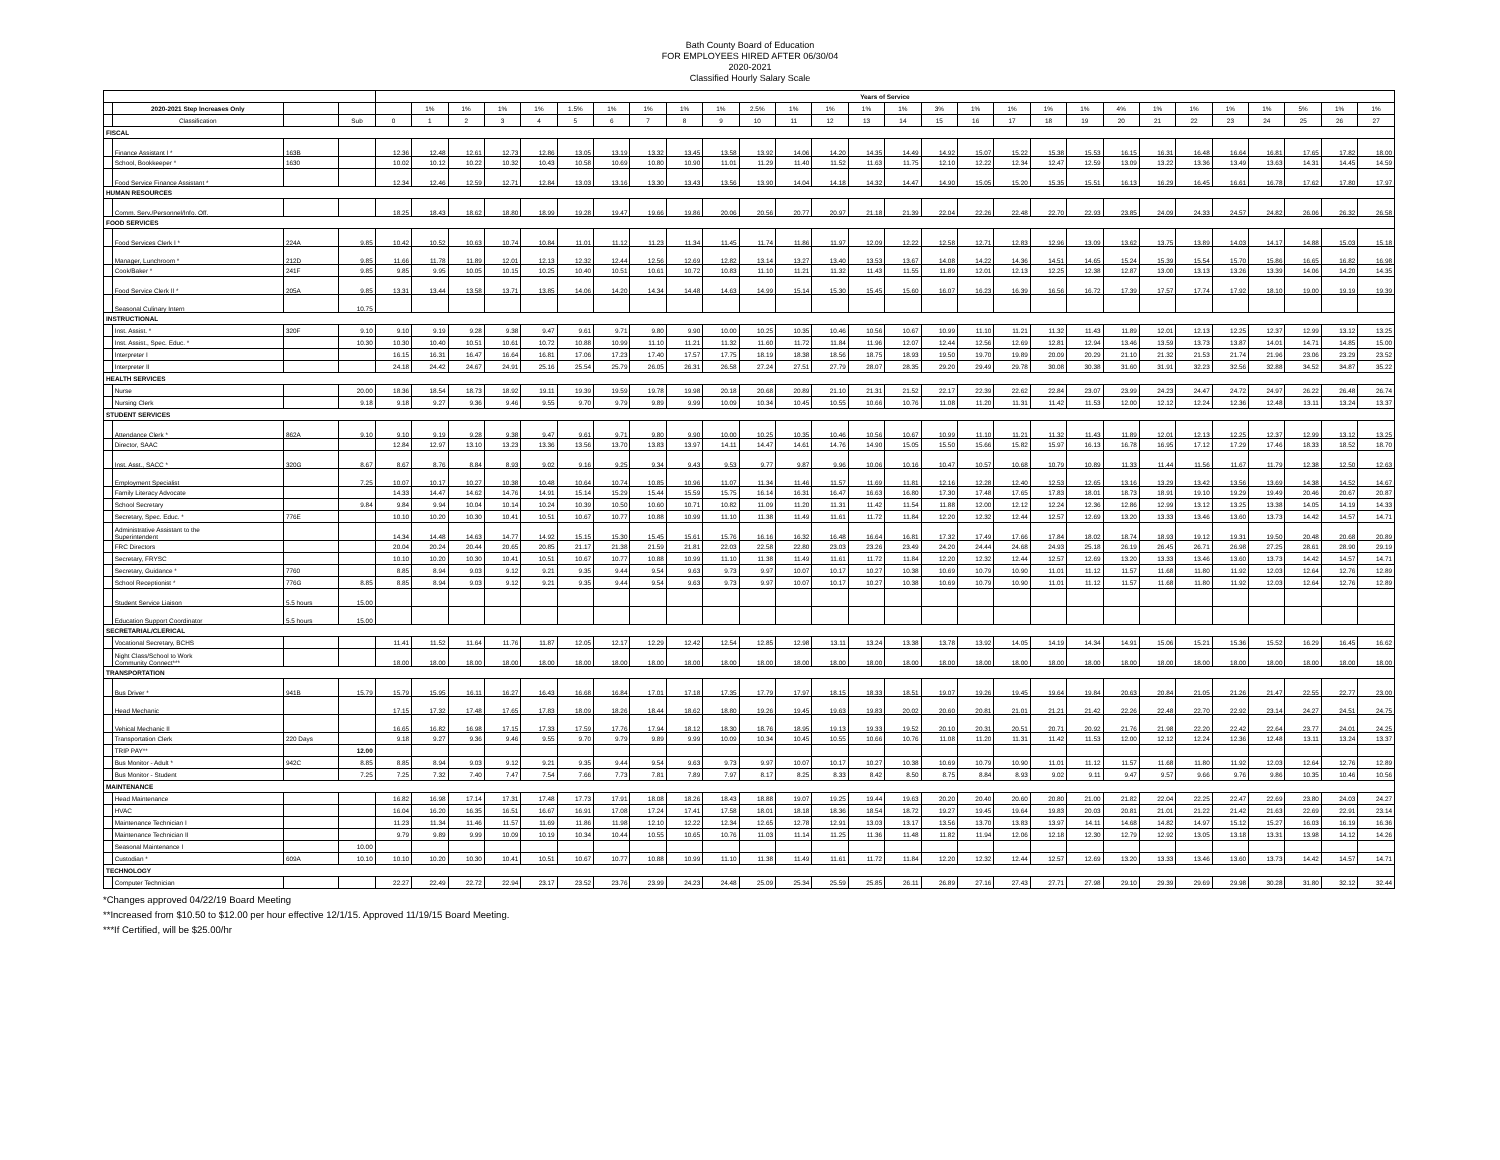Bath County Board of Education
FOR EMPLOYEES HIRED AFTER 06/30/04
2020-2021
Classified Hourly Salary Scale
| | | | | Years of Service | | | | | | | | | | | | | | | | | | | | | | | | | | | |
| --- | --- | --- | --- | --- | --- | --- | --- | --- | --- | --- | --- | --- | --- | --- | --- | --- | --- | --- | --- | --- | --- | --- | --- | --- | --- | --- | --- | --- | --- | --- | --- |
| | 2020-2021 Step Increases Only | | | | 1% | 1% | 1% | 1% | 1.5% | 1% | 1% | 1% | 1% | 2.5% | 1% | 1% | 1% | 1% | 3% | 1% | 1% | 1% | 1% | 4% | 1% | 1% | 1% | 1% | 5% | 1% | 1% |
| | Classification | | Sub | 0 | 1 | 2 | 3 | 4 | 5 | 6 | 7 | 8 | 9 | 10 | 11 | 12 | 13 | 14 | 15 | 16 | 17 | 18 | 19 | 20 | 21 | 22 | 23 | 24 | 25 | 26 | 27 |
| FISCAL | | | | | | | | | | | | | | | | | | | | | | | | | | | | | | | |
| | Finance Assistant I * | 163B | | 12.36 | 12.48 | 12.61 | 12.73 | 12.86 | 13.05 | 13.19 | 13.32 | 13.45 | 13.58 | 13.92 | 14.06 | 14.20 | 14.35 | 14.49 | 14.92 | 15.07 | 15.22 | 15.38 | 15.53 | 16.15 | 16.31 | 16.48 | 16.64 | 16.81 | 17.65 | 17.82 | 18.00 |
| | School, Bookkeeper * | 1630 | | 10.02 | 10.12 | 10.22 | 10.32 | 10.43 | 10.58 | 10.69 | 10.80 | 10.90 | 11.01 | 11.29 | 11.40 | 11.52 | 11.63 | 11.75 | 12.10 | 12.22 | 12.34 | 12.47 | 12.59 | 13.09 | 13.22 | 13.36 | 13.49 | 13.63 | 14.31 | 14.45 | 14.59 |
| | Food Service Finance Assistant * | | | 12.34 | 12.46 | 12.59 | 12.71 | 12.84 | 13.03 | 13.16 | 13.30 | 13.43 | 13.56 | 13.90 | 14.04 | 14.18 | 14.32 | 14.47 | 14.90 | 15.05 | 15.20 | 15.35 | 15.51 | 16.13 | 16.29 | 16.45 | 16.61 | 16.78 | 17.62 | 17.80 | 17.97 |
| HUMAN RESOURCES | | | | | | | | | | | | | | | | | | | | | | | | | | | | | | | |
| | Comm. Serv./Personnel/Info. Off. | | | 18.25 | 18.43 | 18.62 | 18.80 | 18.99 | 19.28 | 19.47 | 19.66 | 19.86 | 20.06 | 20.56 | 20.77 | 20.97 | 21.18 | 21.39 | 22.04 | 22.26 | 22.48 | 22.70 | 22.93 | 23.85 | 24.09 | 24.33 | 24.57 | 24.82 | 26.06 | 26.32 | 26.58 |
| FOOD SERVICES | | | | | | | | | | | | | | | | | | | | | | | | | | | | | | | |
| | Food Services Clerk I * | 224A | 9.85 | 10.42 | 10.52 | 10.63 | 10.74 | 10.84 | 11.01 | 11.12 | 11.23 | 11.34 | 11.45 | 11.74 | 11.86 | 11.97 | 12.09 | 12.22 | 12.58 | 12.71 | 12.83 | 12.96 | 13.09 | 13.62 | 13.75 | 13.89 | 14.03 | 14.17 | 14.88 | 15.03 | 15.18 |
| | Manager, Lunchroom * | 212D | 9.85 | 11.66 | 11.78 | 11.89 | 12.01 | 12.13 | 12.32 | 12.44 | 12.56 | 12.69 | 12.82 | 13.14 | 13.27 | 13.40 | 13.53 | 13.67 | 14.08 | 14.22 | 14.36 | 14.51 | 14.65 | 15.24 | 15.39 | 15.54 | 15.70 | 15.86 | 16.65 | 16.82 | 16.98 |
| | Cook/Baker * | 241F | 9.85 | 9.85 | 9.95 | 10.05 | 10.15 | 10.25 | 10.40 | 10.51 | 10.61 | 10.72 | 10.83 | 11.10 | 11.21 | 11.32 | 11.43 | 11.55 | 11.89 | 12.01 | 12.13 | 12.25 | 12.38 | 12.87 | 13.00 | 13.13 | 13.26 | 13.39 | 14.06 | 14.20 | 14.35 |
| | Food Service Clerk II * | 205A | 9.85 | 13.31 | 13.44 | 13.58 | 13.71 | 13.85 | 14.06 | 14.20 | 14.34 | 14.48 | 14.63 | 14.99 | 15.14 | 15.30 | 15.45 | 15.60 | 16.07 | 16.23 | 16.39 | 16.56 | 16.72 | 17.39 | 17.57 | 17.74 | 17.92 | 18.10 | 19.00 | 19.19 | 19.39 |
| | Seasonal Culinary Intern | | 10.75 | | | | | | | | | | | | | | | | | | | | | | | | | | | | |
| INSTRUCTIONAL | | | | | | | | | | | | | | | | | | | | | | | | | | | | | | | |
| | Inst. Assist. * | 320F | 9.10 | 9.10 | 9.19 | 9.28 | 9.38 | 9.47 | 9.61 | 9.71 | 9.80 | 9.90 | 10.00 | 10.25 | 10.35 | 10.46 | 10.56 | 10.67 | 10.99 | 11.10 | 11.21 | 11.32 | 11.43 | 11.89 | 12.01 | 12.13 | 12.25 | 12.37 | 12.99 | 13.12 | 13.25 |
| | Inst. Assist., Spec. Educ. * | | 10.30 | 10.30 | 10.40 | 10.51 | 10.61 | 10.72 | 10.88 | 10.99 | 11.10 | 11.21 | 11.32 | 11.60 | 11.72 | 11.84 | 11.96 | 12.07 | 12.44 | 12.56 | 12.69 | 12.81 | 12.94 | 13.46 | 13.59 | 13.73 | 13.87 | 14.01 | 14.71 | 14.85 | 15.00 |
| | Interpreter I | | | 16.15 | 16.31 | 16.47 | 16.64 | 16.81 | 17.06 | 17.23 | 17.40 | 17.57 | 17.75 | 18.19 | 18.38 | 18.56 | 18.75 | 18.93 | 19.50 | 19.70 | 19.89 | 20.09 | 20.29 | 21.10 | 21.32 | 21.53 | 21.74 | 21.96 | 23.06 | 23.29 | 23.52 |
| | Interpreter II | | | 24.18 | 24.42 | 24.67 | 24.91 | 25.16 | 25.54 | 25.79 | 26.05 | 26.31 | 26.58 | 27.24 | 27.51 | 27.79 | 28.07 | 28.35 | 29.20 | 29.49 | 29.78 | 30.08 | 30.38 | 31.60 | 31.91 | 32.23 | 32.56 | 32.88 | 34.52 | 34.87 | 35.22 |
| HEALTH SERVICES | | | | | | | | | | | | | | | | | | | | | | | | | | | | | | | |
| | Nurse | | 20.00 | 18.36 | 18.54 | 18.73 | 18.92 | 19.11 | 19.39 | 19.59 | 19.78 | 19.98 | 20.18 | 20.68 | 20.89 | 21.10 | 21.31 | 21.52 | 22.17 | 22.39 | 22.62 | 22.84 | 23.07 | 23.99 | 24.23 | 24.47 | 24.72 | 24.97 | 26.22 | 26.48 | 26.74 |
| | Nursing Clerk | | 9.18 | 9.18 | 9.27 | 9.36 | 9.46 | 9.55 | 9.70 | 9.79 | 9.89 | 9.99 | 10.09 | 10.34 | 10.45 | 10.55 | 10.66 | 10.76 | 11.08 | 11.20 | 11.31 | 11.42 | 11.53 | 12.00 | 12.12 | 12.24 | 12.36 | 12.48 | 13.11 | 13.24 | 13.37 |
| STUDENT SERVICES | | | | | | | | | | | | | | | | | | | | | | | | | | | | | | | |
| | Attendance Clerk * | 862A | 9.10 | 9.10 | 9.19 | 9.28 | 9.38 | 9.47 | 9.61 | 9.71 | 9.80 | 9.90 | 10.00 | 10.25 | 10.35 | 10.46 | 10.56 | 10.67 | 10.99 | 11.10 | 11.21 | 11.32 | 11.43 | 11.89 | 12.01 | 12.13 | 12.25 | 12.37 | 12.99 | 13.12 | 13.25 |
| | Director, SAAC | | | 12.84 | 12.97 | 13.10 | 13.23 | 13.36 | 13.56 | 13.70 | 13.83 | 13.97 | 14.11 | 14.47 | 14.61 | 14.76 | 14.90 | 15.05 | 15.50 | 15.66 | 15.82 | 15.97 | 16.13 | 16.78 | 16.95 | 17.12 | 17.29 | 17.46 | 18.33 | 18.52 | 18.70 |
| | Inst. Asst., SACC * | 320G | 8.67 | 8.67 | 8.76 | 8.84 | 8.93 | 9.02 | 9.16 | 9.25 | 9.34 | 9.43 | 9.53 | 9.77 | 9.87 | 9.96 | 10.06 | 10.16 | 10.47 | 10.57 | 10.68 | 10.79 | 10.89 | 11.33 | 11.44 | 11.56 | 11.67 | 11.79 | 12.38 | 12.50 | 12.63 |
| | Employment Specialist | | 7.25 | 10.07 | 10.17 | 10.27 | 10.38 | 10.48 | 10.64 | 10.74 | 10.85 | 10.96 | 11.07 | 11.34 | 11.46 | 11.57 | 11.69 | 11.81 | 12.16 | 12.28 | 12.40 | 12.53 | 12.65 | 13.16 | 13.29 | 13.42 | 13.56 | 13.69 | 14.38 | 14.52 | 14.67 |
| | Family Literacy Advocate | | | 14.33 | 14.47 | 14.62 | 14.76 | 14.91 | 15.14 | 15.29 | 15.44 | 15.59 | 15.75 | 16.14 | 16.31 | 16.47 | 16.63 | 16.80 | 17.30 | 17.48 | 17.65 | 17.83 | 18.01 | 18.73 | 18.91 | 19.10 | 19.29 | 19.49 | 20.46 | 20.67 | 20.87 |
| | School Secretary | | 9.84 | 9.84 | 9.94 | 10.04 | 10.14 | 10.24 | 10.39 | 10.50 | 10.60 | 10.71 | 10.82 | 11.09 | 11.20 | 11.31 | 11.42 | 11.54 | 11.88 | 12.00 | 12.12 | 12.24 | 12.36 | 12.86 | 12.99 | 13.12 | 13.25 | 13.38 | 14.05 | 14.19 | 14.33 |
| | Secretary, Spec. Educ. * | 776E | | 10.10 | 10.20 | 10.30 | 10.41 | 10.51 | 10.67 | 10.77 | 10.88 | 10.99 | 11.10 | 11.38 | 11.49 | 11.61 | 11.72 | 11.84 | 12.20 | 12.32 | 12.44 | 12.57 | 12.69 | 13.20 | 13.33 | 13.46 | 13.60 | 13.73 | 14.42 | 14.57 | 14.71 |
| | Administrative Assistant to the Superintendent | | | 14.34 | 14.48 | 14.63 | 14.77 | 14.92 | 15.15 | 15.30 | 15.45 | 15.61 | 15.76 | 16.16 | 16.32 | 16.48 | 16.64 | 16.81 | 17.32 | 17.49 | 17.66 | 17.84 | 18.02 | 18.74 | 18.93 | 19.12 | 19.31 | 19.50 | 20.48 | 20.68 | 20.89 |
| | FRC Directors | | | 20.04 | 20.24 | 20.44 | 20.65 | 20.85 | 21.17 | 21.38 | 21.59 | 21.81 | 22.03 | 22.58 | 22.80 | 23.03 | 23.26 | 23.49 | 24.20 | 24.44 | 24.68 | 24.93 | 25.18 | 26.19 | 26.45 | 26.71 | 26.98 | 27.25 | 28.61 | 28.90 | 29.19 |
| | Secretary, FRYSC | | | 10.10 | 10.20 | 10.30 | 10.41 | 10.51 | 10.67 | 10.77 | 10.88 | 10.99 | 11.10 | 11.38 | 11.49 | 11.61 | 11.72 | 11.84 | 12.20 | 12.32 | 12.44 | 12.57 | 12.69 | 13.20 | 13.33 | 13.46 | 13.60 | 13.73 | 14.42 | 14.57 | 14.71 |
| | Secretary, Guidance * | 7760 | | 8.85 | 8.94 | 9.03 | 9.12 | 9.21 | 9.35 | 9.44 | 9.54 | 9.63 | 9.73 | 9.97 | 10.07 | 10.17 | 10.27 | 10.38 | 10.69 | 10.79 | 10.90 | 11.01 | 11.12 | 11.57 | 11.68 | 11.80 | 11.92 | 12.03 | 12.64 | 12.76 | 12.89 |
| | School Receptionist * | 776G | 8.85 | 8.85 | 8.94 | 9.03 | 9.12 | 9.21 | 9.35 | 9.44 | 9.54 | 9.63 | 9.73 | 9.97 | 10.07 | 10.17 | 10.27 | 10.38 | 10.69 | 10.79 | 10.90 | 11.01 | 11.12 | 11.57 | 11.68 | 11.80 | 11.92 | 12.03 | 12.64 | 12.76 | 12.89 |
| | Student Service Liaison | 5.5 hours | 15.00 | | | | | | | | | | | | | | | | | | | | | | | | | | | | |
| | Education Support Coordinator | 5.5 hours | 15.00 | | | | | | | | | | | | | | | | | | | | | | | | | | | | |
| SECRETARIAL/CLERICAL | | | | | | | | | | | | | | | | | | | | | | | | | | | | | | | |
| | Vocational Secretary, BCHS | | | 11.41 | 11.52 | 11.64 | 11.76 | 11.87 | 12.05 | 12.17 | 12.29 | 12.42 | 12.54 | 12.85 | 12.98 | 13.11 | 13.24 | 13.38 | 13.78 | 13.92 | 14.05 | 14.19 | 14.34 | 14.91 | 15.06 | 15.21 | 15.36 | 15.52 | 16.29 | 16.45 | 16.62 |
| | Night Class/School to Work Community Connect*** | | | 18.00 | 18.00 | 18.00 | 18.00 | 18.00 | 18.00 | 18.00 | 18.00 | 18.00 | 18.00 | 18.00 | 18.00 | 18.00 | 18.00 | 18.00 | 18.00 | 18.00 | 18.00 | 18.00 | 18.00 | 18.00 | 18.00 | 18.00 | 18.00 | 18.00 | 18.00 | 18.00 | 18.00 |
| TRANSPORTATION | | | | | | | | | | | | | | | | | | | | | | | | | | | | | | | |
| | Bus Driver * | 941B | 15.79 | 15.79 | 15.95 | 16.11 | 16.27 | 16.43 | 16.68 | 16.84 | 17.01 | 17.18 | 17.35 | 17.79 | 17.97 | 18.15 | 18.33 | 18.51 | 19.07 | 19.26 | 19.45 | 19.64 | 19.84 | 20.63 | 20.84 | 21.05 | 21.26 | 21.47 | 22.55 | 22.77 | 23.00 |
| | Head Mechanic | | | 17.15 | 17.32 | 17.48 | 17.65 | 17.83 | 18.09 | 18.26 | 18.44 | 18.62 | 18.80 | 19.26 | 19.45 | 19.63 | 19.83 | 20.02 | 20.60 | 20.81 | 21.01 | 21.21 | 21.42 | 22.26 | 22.48 | 22.70 | 22.92 | 23.14 | 24.27 | 24.51 | 24.75 |
| | Vehical Mechanic II | | | 16.65 | 16.82 | 16.98 | 17.15 | 17.33 | 17.59 | 17.76 | 17.94 | 18.12 | 18.30 | 18.76 | 18.95 | 19.13 | 19.33 | 19.52 | 20.10 | 20.31 | 20.51 | 20.71 | 20.92 | 21.76 | 21.98 | 22.20 | 22.42 | 22.64 | 23.77 | 24.01 | 24.25 |
| | Transportation Clerk | 220 Days | | 9.18 | 9.27 | 9.36 | 9.46 | 9.55 | 9.70 | 9.79 | 9.89 | 9.99 | 10.09 | 10.34 | 10.45 | 10.55 | 10.66 | 10.76 | 11.08 | 11.20 | 11.31 | 11.42 | 11.53 | 12.00 | 12.12 | 12.24 | 12.36 | 12.48 | 13.11 | 13.24 | 13.37 |
| | TRIP PAY** | | 12.00 | | | | | | | | | | | | | | | | | | | | | | | | | | | | |
| | Bus Monitor - Adult * | 942C | 8.85 | 8.85 | 8.94 | 9.03 | 9.12 | 9.21 | 9.35 | 9.44 | 9.54 | 9.63 | 9.73 | 9.97 | 10.07 | 10.17 | 10.27 | 10.38 | 10.69 | 10.79 | 10.90 | 11.01 | 11.12 | 11.57 | 11.68 | 11.80 | 11.92 | 12.03 | 12.64 | 12.76 | 12.89 |
| | Bus Monitor - Student | | 7.25 | 7.25 | 7.32 | 7.40 | 7.47 | 7.54 | 7.66 | 7.73 | 7.81 | 7.89 | 7.97 | 8.17 | 8.25 | 8.33 | 8.42 | 8.50 | 8.75 | 8.84 | 8.93 | 9.02 | 9.11 | 9.47 | 9.57 | 9.66 | 9.76 | 9.86 | 10.35 | 10.46 | 10.56 |
| MAINTENANCE | | | | | | | | | | | | | | | | | | | | | | | | | | | | | | | |
| | Head Maintenance | | | 16.82 | 16.98 | 17.14 | 17.31 | 17.48 | 17.73 | 17.91 | 18.08 | 18.26 | 18.43 | 18.88 | 19.07 | 19.25 | 19.44 | 19.63 | 20.20 | 20.40 | 20.60 | 20.80 | 21.00 | 21.82 | 22.04 | 22.25 | 22.47 | 22.69 | 23.80 | 24.03 | 24.27 |
| | HVAC | | | 16.04 | 16.20 | 16.35 | 16.51 | 16.67 | 16.91 | 17.08 | 17.24 | 17.41 | 17.58 | 18.01 | 18.18 | 18.36 | 18.54 | 18.72 | 19.27 | 19.45 | 19.64 | 19.83 | 20.03 | 20.81 | 21.01 | 21.22 | 21.42 | 21.63 | 22.69 | 22.91 | 23.14 |
| | Maintenance Technician I | | | 11.23 | 11.34 | 11.46 | 11.57 | 11.69 | 11.86 | 11.98 | 12.10 | 12.22 | 12.34 | 12.65 | 12.78 | 12.91 | 13.03 | 13.17 | 13.56 | 13.70 | 13.83 | 13.97 | 14.11 | 14.68 | 14.82 | 14.97 | 15.12 | 15.27 | 16.03 | 16.19 | 16.36 |
| | Maintenance Technician II | | | 9.79 | 9.89 | 9.99 | 10.09 | 10.19 | 10.34 | 10.44 | 10.55 | 10.65 | 10.76 | 11.03 | 11.14 | 11.25 | 11.36 | 11.48 | 11.82 | 11.94 | 12.06 | 12.18 | 12.30 | 12.79 | 12.92 | 13.05 | 13.18 | 13.31 | 13.98 | 14.12 | 14.26 |
| | Seasonal Maintenance I | | 10.00 | | | | | | | | | | | | | | | | | | | | | | | | | | | | |
| | Custodian * | 609A | 10.10 | 10.10 | 10.20 | 10.30 | 10.41 | 10.51 | 10.67 | 10.77 | 10.88 | 10.99 | 11.10 | 11.38 | 11.49 | 11.61 | 11.72 | 11.84 | 12.20 | 12.32 | 12.44 | 12.57 | 12.69 | 13.20 | 13.33 | 13.46 | 13.60 | 13.73 | 14.42 | 14.57 | 14.71 |
| TECHNOLOGY | | | | | | | | | | | | | | | | | | | | | | | | | | | | | | | |
| | Computer Technician | | | 22.27 | 22.49 | 22.72 | 22.94 | 23.17 | 23.52 | 23.76 | 23.99 | 24.23 | 24.48 | 25.09 | 25.34 | 25.59 | 25.85 | 26.11 | 26.89 | 27.16 | 27.43 | 27.71 | 27.98 | 29.10 | 29.39 | 29.69 | 29.98 | 30.28 | 31.80 | 32.12 | 32.44 |
*Changes approved 04/22/19 Board Meeting
**Increased from $10.50 to $12.00 per hour effective 12/1/15. Approved 11/19/15 Board Meeting.
***If Certified, will be $25.00/hr